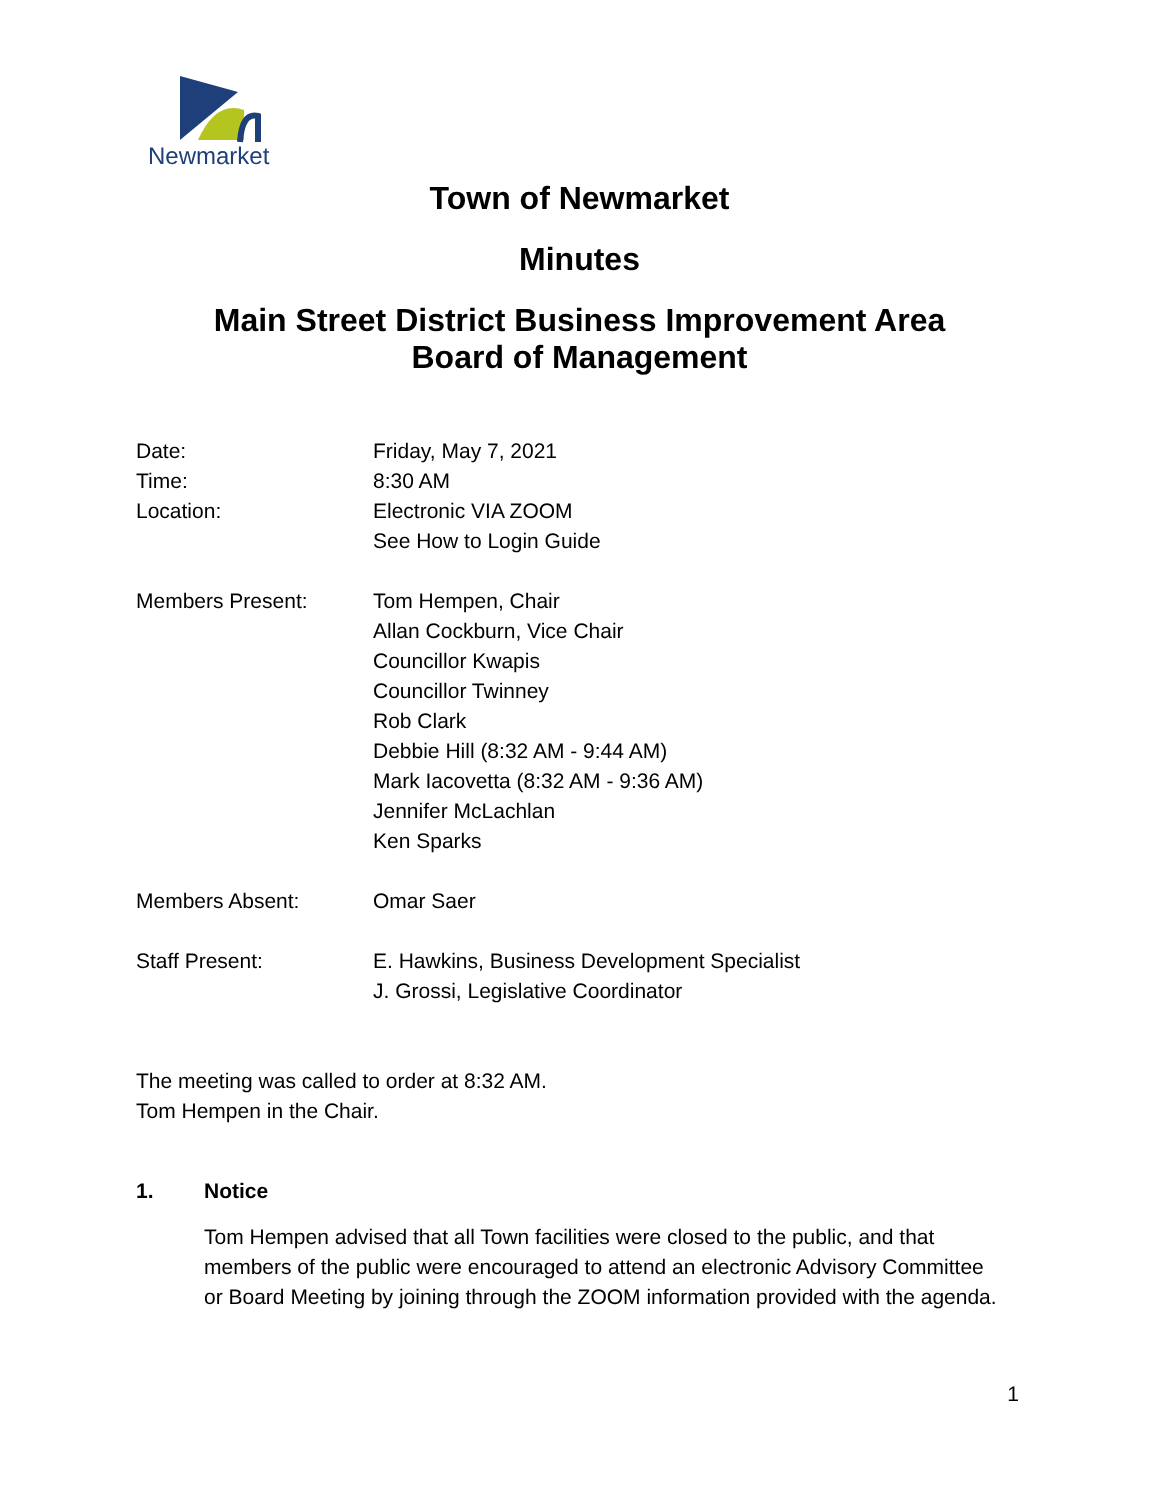Newmarket
Town of Newmarket
Minutes
Main Street District Business Improvement Area
Board of Management
Date: Friday, May 7, 2021
Time: 8:30 AM
Location: Electronic VIA ZOOM
See How to Login Guide
Members Present: Tom Hempen, Chair
Allan Cockburn, Vice Chair
Councillor Kwapis
Councillor Twinney
Rob Clark
Debbie Hill (8:32 AM - 9:44 AM)
Mark Iacovetta (8:32 AM - 9:36 AM)
Jennifer McLachlan
Ken Sparks
Members Absent: Omar Saer
Staff Present: E. Hawkins, Business Development Specialist
J. Grossi, Legislative Coordinator
The meeting was called to order at 8:32 AM.
Tom Hempen in the Chair.
1. Notice
Tom Hempen advised that all Town facilities were closed to the public, and that members of the public were encouraged to attend an electronic Advisory Committee or Board Meeting by joining through the ZOOM information provided with the agenda.
1